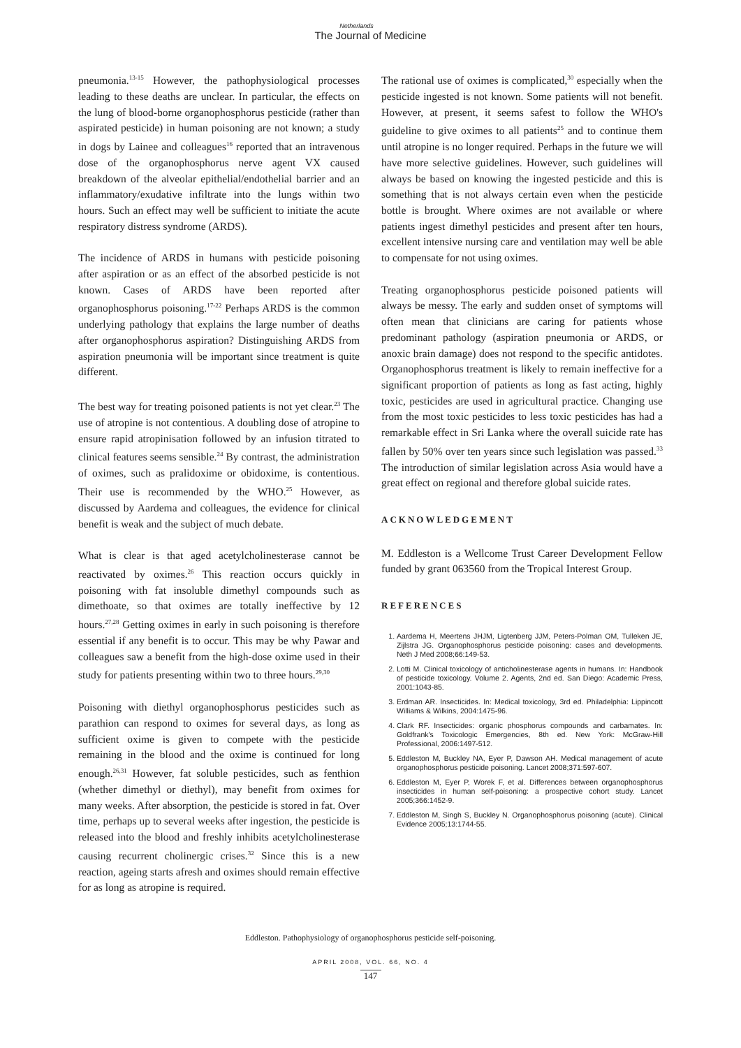Netherlands
The Journal of Medicine
pneumonia.<sup>13-15</sup> However, the pathophysiological processes leading to these deaths are unclear. In particular, the effects on the lung of blood-borne organophosphorus pesticide (rather than aspirated pesticide) in human poisoning are not known; a study in dogs by Lainee and colleagues<sup>16</sup> reported that an intravenous dose of the organophosphorus nerve agent VX caused breakdown of the alveolar epithelial/endothelial barrier and an inflammatory/exudative infiltrate into the lungs within two hours. Such an effect may well be sufficient to initiate the acute respiratory distress syndrome (ARDS).
The incidence of ARDS in humans with pesticide poisoning after aspiration or as an effect of the absorbed pesticide is not known. Cases of ARDS have been reported after organophosphorus poisoning.<sup>17-22</sup> Perhaps ARDS is the common underlying pathology that explains the large number of deaths after organophosphorus aspiration? Distinguishing ARDS from aspiration pneumonia will be important since treatment is quite different.
The best way for treating poisoned patients is not yet clear.<sup>23</sup> The use of atropine is not contentious. A doubling dose of atropine to ensure rapid atropinisation followed by an infusion titrated to clinical features seems sensible.<sup>24</sup> By contrast, the administration of oximes, such as pralidoxime or obidoxime, is contentious. Their use is recommended by the WHO.<sup>25</sup> However, as discussed by Aardema and colleagues, the evidence for clinical benefit is weak and the subject of much debate.
What is clear is that aged acetylcholinesterase cannot be reactivated by oximes.<sup>26</sup> This reaction occurs quickly in poisoning with fat insoluble dimethyl compounds such as dimethoate, so that oximes are totally ineffective by 12 hours.<sup>27,28</sup> Getting oximes in early in such poisoning is therefore essential if any benefit is to occur. This may be why Pawar and colleagues saw a benefit from the high-dose oxime used in their study for patients presenting within two to three hours.<sup>29,30</sup>
Poisoning with diethyl organophosphorus pesticides such as parathion can respond to oximes for several days, as long as sufficient oxime is given to compete with the pesticide remaining in the blood and the oxime is continued for long enough.<sup>26,31</sup> However, fat soluble pesticides, such as fenthion (whether dimethyl or diethyl), may benefit from oximes for many weeks. After absorption, the pesticide is stored in fat. Over time, perhaps up to several weeks after ingestion, the pesticide is released into the blood and freshly inhibits acetylcholinesterase causing recurrent cholinergic crises.<sup>32</sup> Since this is a new reaction, ageing starts afresh and oximes should remain effective for as long as atropine is required.
The rational use of oximes is complicated,<sup>30</sup> especially when the pesticide ingested is not known. Some patients will not benefit. However, at present, it seems safest to follow the WHO's guideline to give oximes to all patients<sup>25</sup> and to continue them until atropine is no longer required. Perhaps in the future we will have more selective guidelines. However, such guidelines will always be based on knowing the ingested pesticide and this is something that is not always certain even when the pesticide bottle is brought. Where oximes are not available or where patients ingest dimethyl pesticides and present after ten hours, excellent intensive nursing care and ventilation may well be able to compensate for not using oximes.
Treating organophosphorus pesticide poisoned patients will always be messy. The early and sudden onset of symptoms will often mean that clinicians are caring for patients whose predominant pathology (aspiration pneumonia or ARDS, or anoxic brain damage) does not respond to the specific antidotes. Organophosphorus treatment is likely to remain ineffective for a significant proportion of patients as long as fast acting, highly toxic, pesticides are used in agricultural practice. Changing use from the most toxic pesticides to less toxic pesticides has had a remarkable effect in Sri Lanka where the overall suicide rate has fallen by 50% over ten years since such legislation was passed.<sup>33</sup> The introduction of similar legislation across Asia would have a great effect on regional and therefore global suicide rates.
ACKNOWLEDGEMENT
M. Eddleston is a Wellcome Trust Career Development Fellow funded by grant 063560 from the Tropical Interest Group.
REFERENCES
1. Aardema H, Meertens JHJM, Ligtenberg JJM, Peters-Polman OM, Tulleken JE, Zijlstra JG. Organophosphorus pesticide poisoning: cases and developments. Neth J Med 2008;66:149-53.
2. Lotti M. Clinical toxicology of anticholinesterase agents in humans. In: Handbook of pesticide toxicology. Volume 2. Agents, 2nd ed. San Diego: Academic Press, 2001:1043-85.
3. Erdman AR. Insecticides. In: Medical toxicology, 3rd ed. Philadelphia: Lippincott Williams & Wilkins, 2004:1475-96.
4. Clark RF. Insecticides: organic phosphorus compounds and carbamates. In: Goldfrank's Toxicologic Emergencies, 8th ed. New York: McGraw-Hill Professional, 2006:1497-512.
5. Eddleston M, Buckley NA, Eyer P, Dawson AH. Medical management of acute organophosphorus pesticide poisoning. Lancet 2008;371:597-607.
6. Eddleston M, Eyer P, Worek F, et al. Differences between organophosphorus insecticides in human self-poisoning: a prospective cohort study. Lancet 2005;366:1452-9.
7. Eddleston M, Singh S, Buckley N. Organophosphorus poisoning (acute). Clinical Evidence 2005;13:1744-55.
Eddleston. Pathophysiology of organophosphorus pesticide self-poisoning.
APRIL 2008, VOL. 66, NO. 4
147